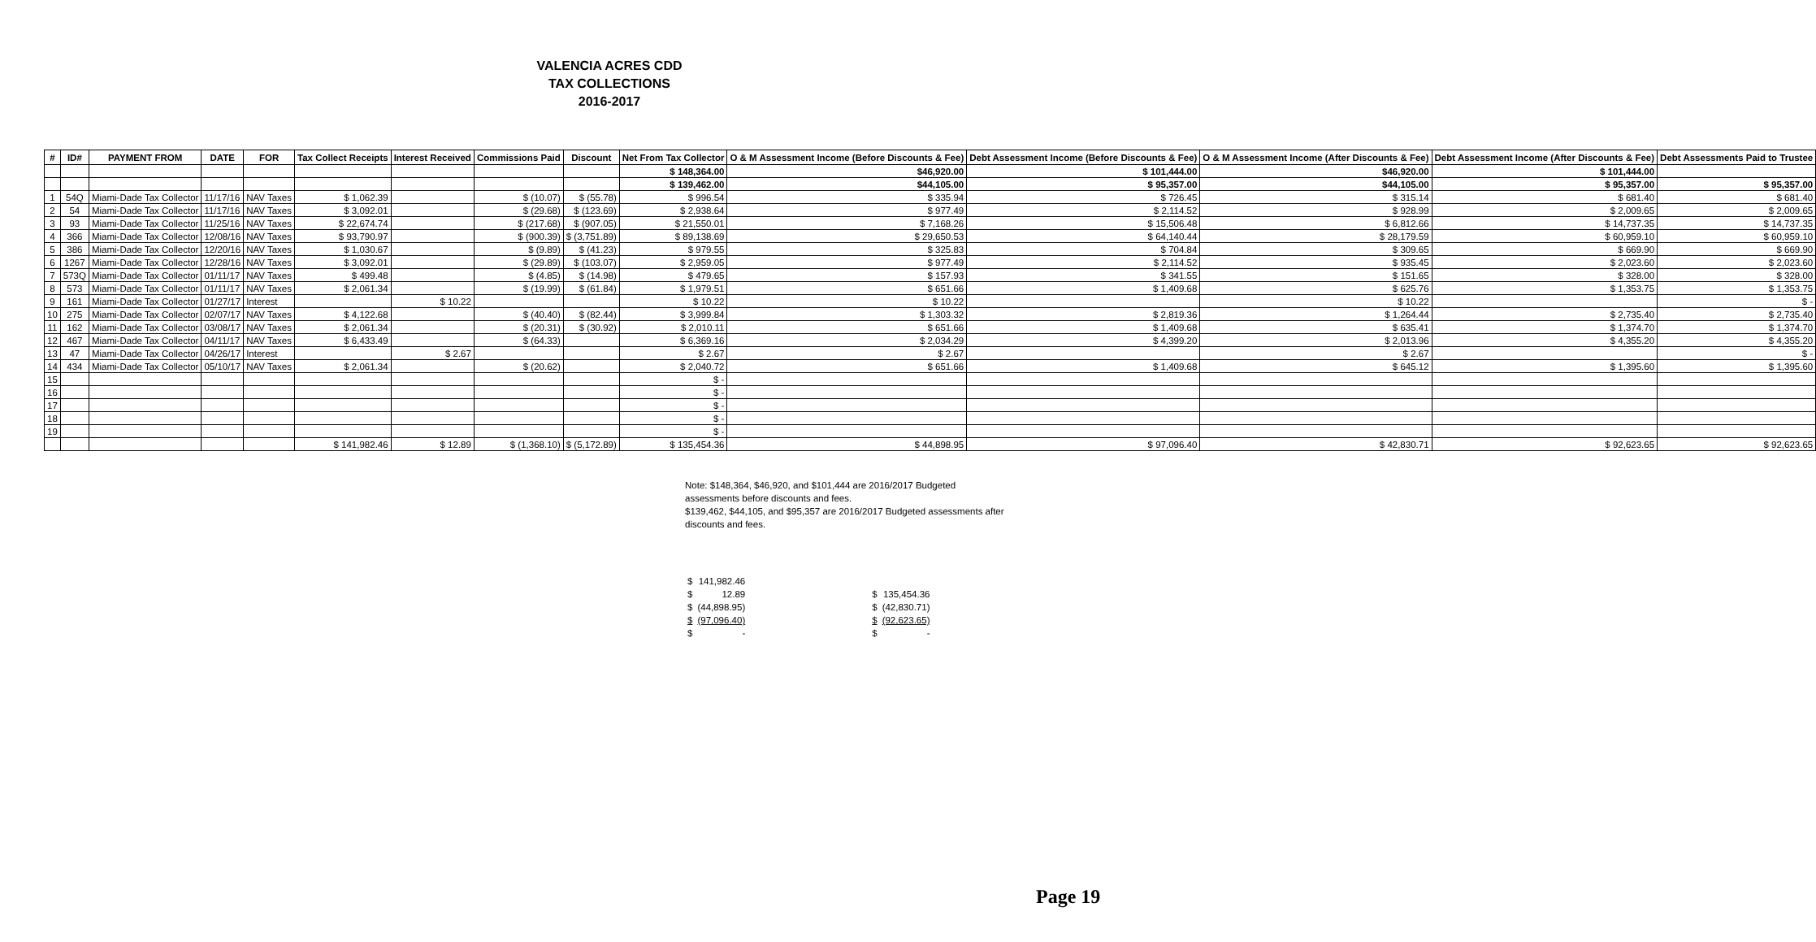VALENCIA ACRES CDD
TAX COLLECTIONS
2016-2017
| # | ID# | PAYMENT FROM | DATE | FOR | Tax Collect Receipts | Interest Received | Commissions Paid | Discount | Net From Tax Collector | O & M Assessment Income (Before Discounts & Fee) | Debt Assessment Income (Before Discounts & Fee) | O & M Assessment Income (After Discounts & Fee) | Debt Assessment Income (After Discounts & Fee) | Debt Assessments Paid to Trustee |
| --- | --- | --- | --- | --- | --- | --- | --- | --- | --- | --- | --- | --- | --- | --- |
| | | | | | | | | | $ 148,364.00 | $46,920.00 | $ 101,444.00 | $46,920.00 | $ 101,444.00 | |
| | | | | | | | | | $ 139,462.00 | $44,105.00 | $ 95,357.00 | $44,105.00 | $ 95,357.00 | $ 95,357.00 |
| 1 | 54Q | Miami-Dade Tax Collector | 11/17/16 | NAV Taxes | $ 1,062.39 | | $ (10.07) | $ (55.78) | $ 996.54 | $ 335.94 | $ 726.45 | $ 315.14 | $ 681.40 | $ 681.40 |
| 2 | 54 | Miami-Dade Tax Collector | 11/17/16 | NAV Taxes | $ 3,092.01 | | $ (29.68) | $ (123.69) | $ 2,938.64 | $ 977.49 | $ 2,114.52 | $ 928.99 | $ 2,009.65 | $ 2,009.65 |
| 3 | 93 | Miami-Dade Tax Collector | 11/25/16 | NAV Taxes | $ 22,674.74 | | $ (217.68) | $ (907.05) | $ 21,550.01 | $ 7,168.26 | $ 15,506.48 | $ 6,812.66 | $ 14,737.35 | $ 14,737.35 |
| 4 | 366 | Miami-Dade Tax Collector | 12/08/16 | NAV Taxes | $ 93,790.97 | | $ (900.39) | $ (3,751.89) | $ 89,138.69 | $ 29,650.53 | $ 64,140.44 | $ 28,179.59 | $ 60,959.10 | $ 60,959.10 |
| 5 | 386 | Miami-Dade Tax Collector | 12/20/16 | NAV Taxes | $ 1,030.67 | | $ (9.89) | $ (41.23) | $ 979.55 | $ 325.83 | $ 704.84 | $ 309.65 | $ 669.90 | $ 669.90 |
| 6 | 1267 | Miami-Dade Tax Collector | 12/28/16 | NAV Taxes | $ 3,092.01 | | $ (29.89) | $ (103.07) | $ 2,959.05 | $ 977.49 | $ 2,114.52 | $ 935.45 | $ 2,023.60 | $ 2,023.60 |
| 7 | 573Q | Miami-Dade Tax Collector | 01/11/17 | NAV Taxes | $ 499.48 | | $ (4.85) | $ (14.98) | $ 479.65 | $ 157.93 | $ 341.55 | $ 151.65 | $ 328.00 | $ 328.00 |
| 8 | 573 | Miami-Dade Tax Collector | 01/11/17 | NAV Taxes | $ 2,061.34 | | $ (19.99) | $ (61.84) | $ 1,979.51 | $ 651.66 | $ 1,409.68 | $ 625.76 | $ 1,353.75 | $ 1,353.75 |
| 9 | 161 | Miami-Dade Tax Collector | 01/27/17 | Interest | | $ 10.22 | | | $ 10.22 | $ 10.22 | | $ 10.22 | | $ - |
| 10 | 275 | Miami-Dade Tax Collector | 02/07/17 | NAV Taxes | $ 4,122.68 | | $ (40.40) | $ (82.44) | $ 3,999.84 | $ 1,303.32 | $ 2,819.36 | $ 1,264.44 | $ 2,735.40 | $ 2,735.40 |
| 11 | 162 | Miami-Dade Tax Collector | 03/08/17 | NAV Taxes | $ 2,061.34 | | $ (20.31) | $ (30.92) | $ 2,010.11 | $ 651.66 | $ 1,409.68 | $ 635.41 | $ 1,374.70 | $ 1,374.70 |
| 12 | 467 | Miami-Dade Tax Collector | 04/11/17 | NAV Taxes | $ 6,433.49 | | $ (64.33) | | $ 6,369.16 | $ 2,034.29 | $ 4,399.20 | $ 2,013.96 | $ 4,355.20 | $ 4,355.20 |
| 13 | 47 | Miami-Dade Tax Collector | 04/26/17 | Interest | | $ 2.67 | | | $ 2.67 | $ 2.67 | | $ 2.67 | | $ - |
| 14 | 434 | Miami-Dade Tax Collector | 05/10/17 | NAV Taxes | $ 2,061.34 | | $ (20.62) | | $ 2,040.72 | $ 651.66 | $ 1,409.68 | $ 645.12 | $ 1,395.60 | $ 1,395.60 |
| 15 | | | | | | | | | $ - | | | | | |
| 16 | | | | | | | | | $ - | | | | | |
| 17 | | | | | | | | | $ - | | | | | |
| 18 | | | | | | | | | $ - | | | | | |
| 19 | | | | | | | | | $ - | | | | | |
| | | | | | $ 141,982.46 | $ 12.89 | $ (1,368.10) | $ (5,172.89) | $ 135,454.36 | $ 44,898.95 | $ 97,096.40 | $ 42,830.71 | $ 92,623.65 | $ 92,623.65 |
Note: $148,364, $46,920, and $101,444 are 2016/2017 Budgeted assessments before discounts and fees.
$139,462, $44,105, and $95,357 are 2016/2017 Budgeted assessments after discounts and fees.
| $ | 141,982.46 |
| $ | 12.89 |
| $ | (44,898.95) |
| $ | (97,096.40) |
| $ | - |
| $ | 135,454.36 |
| $ | (42,830.71) |
| $ | (92,623.65) |
| $ | - |
Page 19